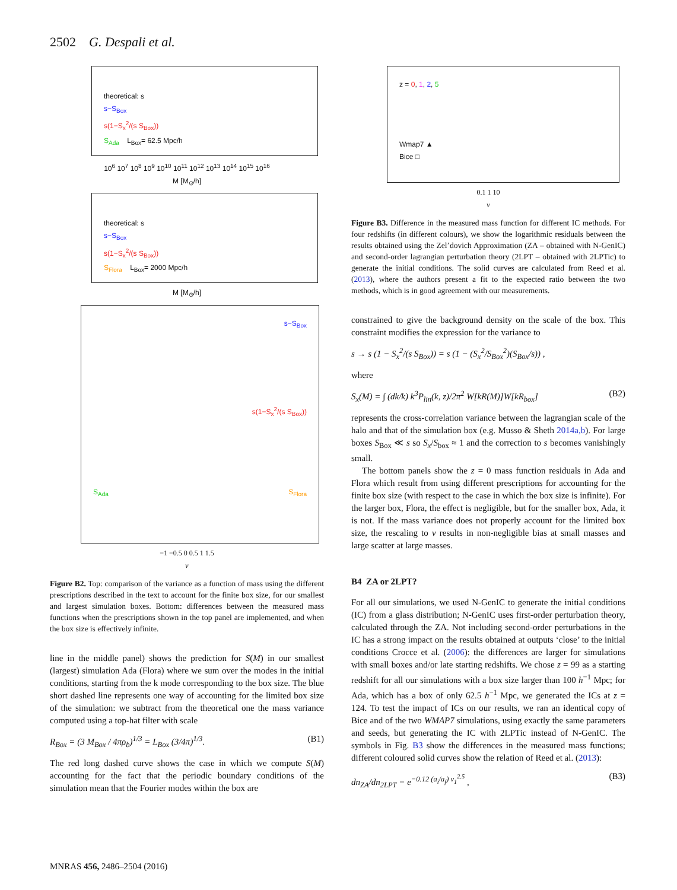2502 G. Despali et al.
theoretical: s
s−S<sub>Box</sub>
s(1−S<sub>x</sub><sup>2</sup>/(s S<sub>Box</sub>))
S<sub>Ada</sub> L<sub>Box</sub>= 62.5 Mpc/h
10<sup>6</sup> 10<sup>7</sup> 10<sup>8</sup> 10<sup>9</sup> 10<sup>10</sup> 10<sup>11</sup> 10<sup>12</sup> 10<sup>13</sup> 10<sup>14</sup> 10<sup>15</sup> 10<sup>16</sup>
M [M<sub>⊙</sub>/h]
theoretical: s
s−S<sub>Box</sub>
s(1−S<sub>x</sub><sup>2</sup>/(s S<sub>Box</sub>))
S<sub>Flora</sub> L<sub>Box</sub>= 2000 Mpc/h
M [M<sub>⊙</sub>/h]
s−S<sub>Box</sub>
s(1−S<sub>x</sub><sup>2</sup>/(s S<sub>Box</sub>))
S<sub>Ada</sub> S<sub>Flora</sub>
−1 −0.5 0 0.5 1 1.5
ν
Figure B2. Top: comparison of the variance as a function of mass using the different prescriptions described in the text to account for the finite box size, for our smallest and largest simulation boxes. Bottom: differences between the measured mass functions when the prescriptions shown in the top panel are implemented, and when the box size is effectively infinite.
line in the middle panel) shows the prediction for S(M) in our smallest (largest) simulation Ada (Flora) where we sum over the modes in the initial conditions, starting from the k mode corresponding to the box size. The blue short dashed line represents one way of accounting for the limited box size of the simulation: we subtract from the theoretical one the mass variance computed using a top-hat filter with scale
R<sub>Box</sub> = (3 M<sub>Box</sub> / 4πρ<sub>b</sub>)<sup>1/3</sup> = L<sub>Box</sub> (3/4π)<sup>1/3</sup>. (B1)
The red long dashed curve shows the case in which we compute S(M) accounting for the fact that the periodic boundary conditions of the simulation mean that the Fourier modes within the box are
z = 0, 1, 2, 5
Wmap7 ▲
Bice □
0.1 1 10
ν
Figure B3. Difference in the measured mass function for different IC methods. For four redshifts (in different colours), we show the logarithmic residuals between the results obtained using the Zel’dovich Approximation (ZA – obtained with N-GenIC) and second-order lagrangian perturbation theory (2LPT – obtained with 2LPTic) to generate the initial conditions. The solid curves are calculated from Reed et al. (2013), where the authors present a fit to the expected ratio between the two methods, which is in good agreement with our measurements.
constrained to give the background density on the scale of the box. This constraint modifies the expression for the variance to
s → s (1 − S<sub>x</sub><sup>2</sup>/(s S<sub>Box</sub>)) = s (1 − (S<sub>x</sub><sup>2</sup>/S<sub>Box</sub><sup>2</sup>)(S<sub>Box</sub>/s)) ,
where
S<sub>x</sub>(M) = ∫ (dk/k) k<sup>3</sup>P<sub>lin</sub>(k, z)/2π<sup>2</sup> W[kR(M)]W[kR<sub>box</sub>] (B2)
represents the cross-correlation variance between the lagrangian scale of the halo and that of the simulation box (e.g. Musso & Sheth 2014a,b). For large boxes S<sub>Box</sub> ≪ s so S<sub>x</sub>/S<sub>box</sub> ≈ 1 and the correction to s becomes vanishingly small.
The bottom panels show the z = 0 mass function residuals in Ada and Flora which result from using different prescriptions for accounting for the finite box size (with respect to the case in which the box size is infinite). For the larger box, Flora, the effect is negligible, but for the smaller box, Ada, it is not. If the mass variance does not properly account for the limited box size, the rescaling to ν results in non-negligible bias at small masses and large scatter at large masses.
B4 ZA or 2LPT?
For all our simulations, we used N-GenIC to generate the initial conditions (IC) from a glass distribution; N-GenIC uses first-order perturbation theory, calculated through the ZA. Not including second-order perturbations in the IC has a strong impact on the results obtained at outputs ‘close’ to the initial conditions Crocce et al. (2006): the differences are larger for simulations with small boxes and/or late starting redshifts. We chose z = 99 as a starting redshift for all our simulations with a box size larger than 100 h<sup>−1</sup> Mpc; for Ada, which has a box of only 62.5 h<sup>−1</sup> Mpc, we generated the ICs at z = 124. To test the impact of ICs on our results, we ran an identical copy of Bice and of the two WMAP7 simulations, using exactly the same parameters and seeds, but generating the IC with 2LPTic instead of N-GenIC. The symbols in Fig. B3 show the differences in the measured mass functions; different coloured solid curves show the relation of Reed et al. (2013):
dn<sub>ZA</sub>/dn<sub>2LPT</sub> = e<sup>−0.12 (a<sub>i</sub>/a<sub>f</sub>) ν<sub>1</sub><sup>2.5</sup></sup> , (B3)
MNRAS 456, 2486–2504 (2016)